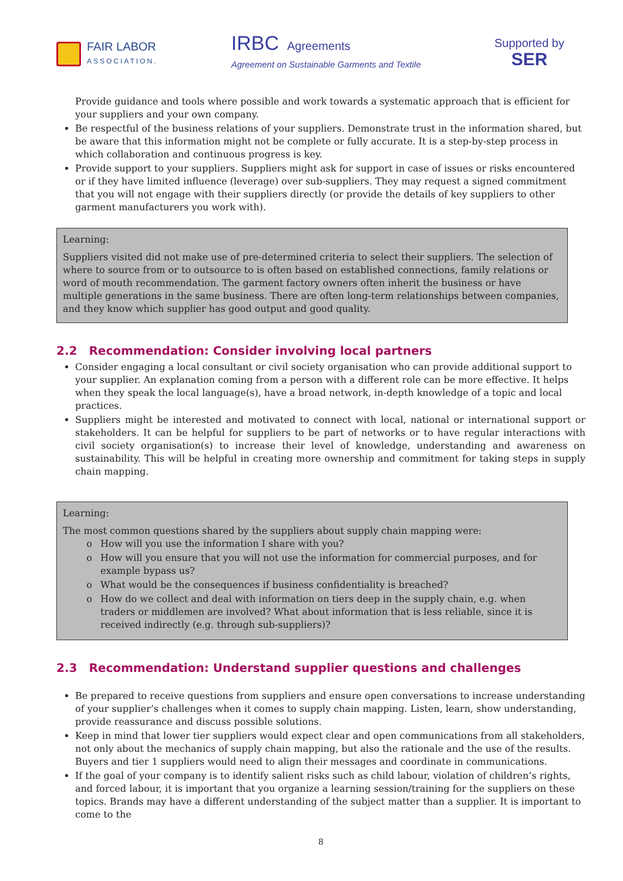FAIR LABOR
ASSOCIATION.
IRBC Agreements
Agreement on Sustainable Garments and Textile
Supported by
SER
Provide guidance and tools where possible and work towards a systematic approach that is efficient for your suppliers and your own company.
Be respectful of the business relations of your suppliers. Demonstrate trust in the information shared, but be aware that this information might not be complete or fully accurate. It is a step-by-step process in which collaboration and continuous progress is key.
Provide support to your suppliers. Suppliers might ask for support in case of issues or risks encountered or if they have limited influence (leverage) over sub-suppliers. They may request a signed commitment that you will not engage with their suppliers directly (or provide the details of key suppliers to other garment manufacturers you work with).
Learning:
Suppliers visited did not make use of pre-determined criteria to select their suppliers. The selection of where to source from or to outsource to is often based on established connections, family relations or word of mouth recommendation. The garment factory owners often inherit the business or have multiple generations in the same business. There are often long-term relationships between companies, and they know which supplier has good output and good quality.
2.2 Recommendation: Consider involving local partners
Consider engaging a local consultant or civil society organisation who can provide additional support to your supplier. An explanation coming from a person with a different role can be more effective. It helps when they speak the local language(s), have a broad network, in-depth knowledge of a topic and local practices.
Suppliers might be interested and motivated to connect with local, national or international support or stakeholders. It can be helpful for suppliers to be part of networks or to have regular interactions with civil society organisation(s) to increase their level of knowledge, understanding and awareness on sustainability. This will be helpful in creating more ownership and commitment for taking steps in supply chain mapping.
Learning:
The most common questions shared by the suppliers about supply chain mapping were:
How will you use the information I share with you?
How will you ensure that you will not use the information for commercial purposes, and for example bypass us?
What would be the consequences if business confidentiality is breached?
How do we collect and deal with information on tiers deep in the supply chain, e.g. when traders or middlemen are involved? What about information that is less reliable, since it is received indirectly (e.g. through sub-suppliers)?
2.3 Recommendation: Understand supplier questions and challenges
Be prepared to receive questions from suppliers and ensure open conversations to increase understanding of your supplier’s challenges when it comes to supply chain mapping. Listen, learn, show understanding, provide reassurance and discuss possible solutions.
Keep in mind that lower tier suppliers would expect clear and open communications from all stakeholders, not only about the mechanics of supply chain mapping, but also the rationale and the use of the results. Buyers and tier 1 suppliers would need to align their messages and coordinate in communications.
If the goal of your company is to identify salient risks such as child labour, violation of children’s rights, and forced labour, it is important that you organize a learning session/training for the suppliers on these topics. Brands may have a different understanding of the subject matter than a supplier. It is important to come to the
8